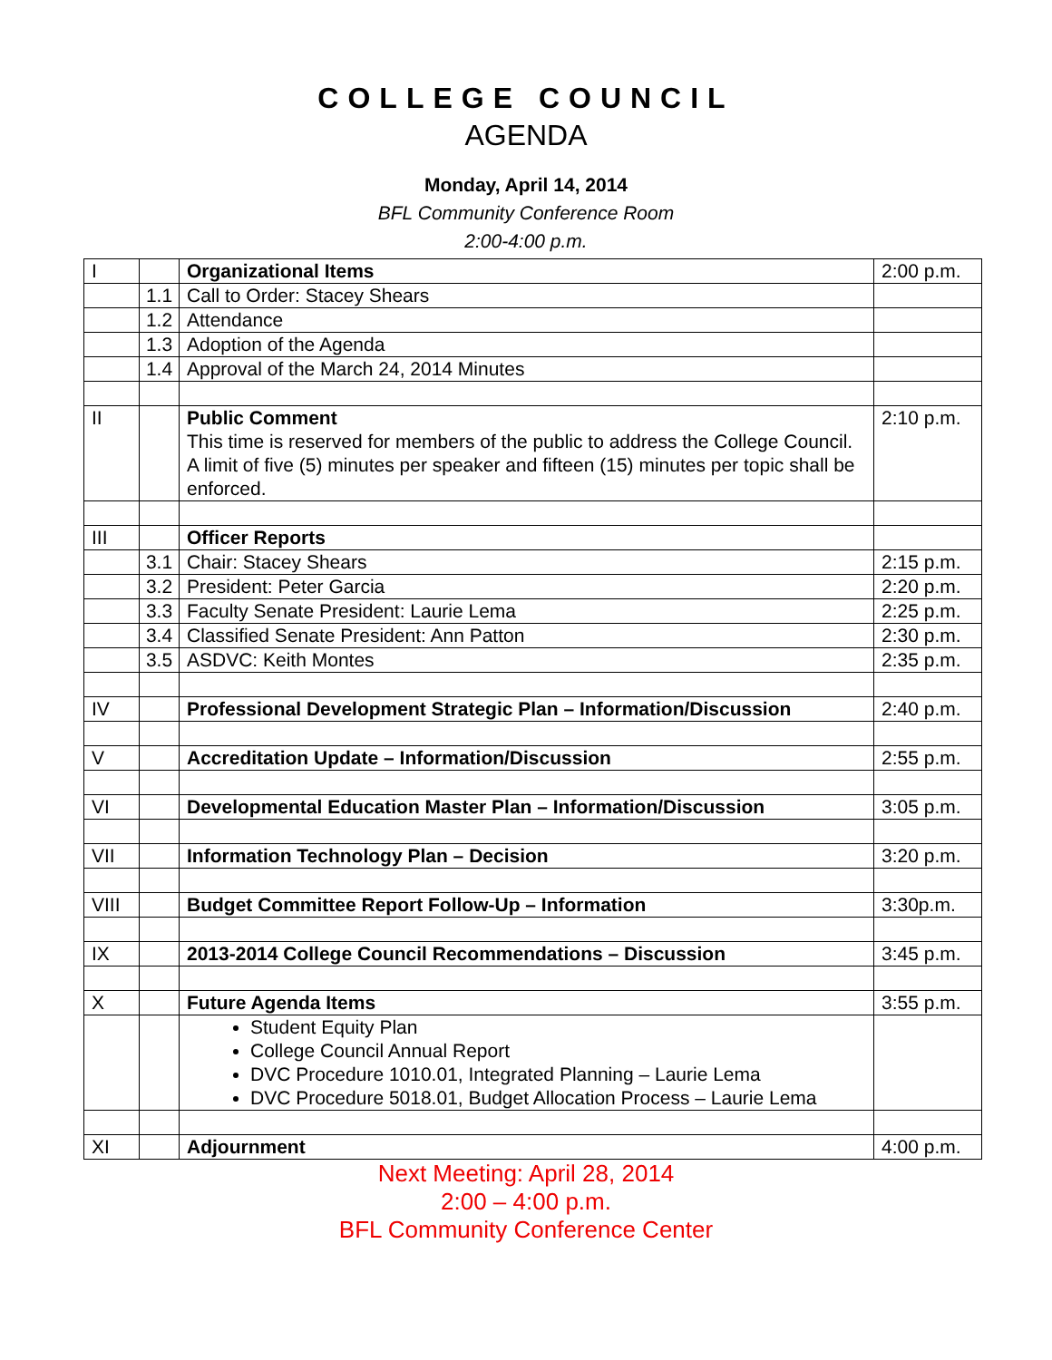COLLEGE COUNCIL
AGENDA
Monday, April 14, 2014
BFL Community Conference Room
2:00-4:00 p.m.
| I | | Organizational Items | 2:00 p.m. |
| | 1.1 | Call to Order: Stacey Shears | |
| | 1.2 | Attendance | |
| | 1.3 | Adoption of the Agenda | |
| | 1.4 | Approval of the March 24, 2014 Minutes | |
| II | | Public Comment This time is reserved for members of the public to address the College Council. A limit of five (5) minutes per speaker and fifteen (15) minutes per topic shall be enforced. | 2:10 p.m. |
| III | | Officer Reports | |
| | 3.1 | Chair: Stacey Shears | 2:15 p.m. |
| | 3.2 | President: Peter Garcia | 2:20 p.m. |
| | 3.3 | Faculty Senate President: Laurie Lema | 2:25 p.m. |
| | 3.4 | Classified Senate President: Ann Patton | 2:30 p.m. |
| | 3.5 | ASDVC: Keith Montes | 2:35 p.m. |
| IV | | Professional Development Strategic Plan – Information/Discussion | 2:40 p.m. |
| V | | Accreditation Update – Information/Discussion | 2:55 p.m. |
| VI | | Developmental Education Master Plan – Information/Discussion | 3:05 p.m. |
| VII | | Information Technology Plan – Decision | 3:20 p.m. |
| VIII | | Budget Committee Report Follow-Up – Information | 3:30p.m. |
| IX | | 2013-2014 College Council Recommendations – Discussion | 3:45 p.m. |
| X | | Future Agenda Items | 3:55 p.m. |
| | | Student Equity Plan College Council Annual Report DVC Procedure 1010.01, Integrated Planning – Laurie Lema DVC Procedure 5018.01, Budget Allocation Process – Laurie Lema | |
| XI | | Adjournment | 4:00 p.m. |
Next Meeting: April 28, 2014
2:00 – 4:00 p.m.
BFL Community Conference Center